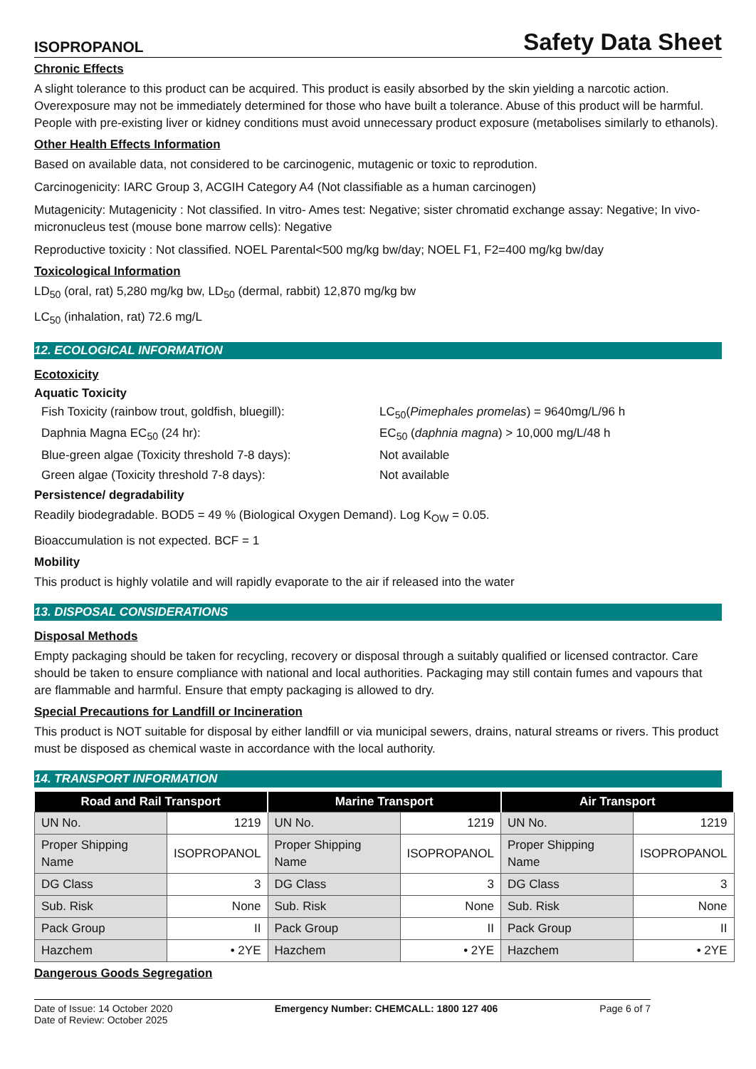ISOPROPANOL Safety Data Sheet
Chronic Effects
A slight tolerance to this product can be acquired. This product is easily absorbed by the skin yielding a narcotic action. Overexposure may not be immediately determined for those who have built a tolerance. Abuse of this product will be harmful. People with pre-existing liver or kidney conditions must avoid unnecessary product exposure (metabolises similarly to ethanols).
Other Health Effects Information
Based on available data, not considered to be carcinogenic, mutagenic or toxic to reprodution.
Carcinogenicity: IARC Group 3, ACGIH Category A4 (Not classifiable as a human carcinogen)
Mutagenicity: Mutagenicity : Not classified. In vitro- Ames test: Negative; sister chromatid exchange assay: Negative; In vivo- micronucleus test (mouse bone marrow cells): Negative
Reproductive toxicity : Not classified. NOEL Parental<500 mg/kg bw/day; NOEL F1, F2=400 mg/kg bw/day
Toxicological Information
LD<sub>50</sub> (oral, rat) 5,280 mg/kg bw, LD<sub>50</sub> (dermal, rabbit) 12,870 mg/kg bw
LC<sub>50</sub> (inhalation, rat) 72.6 mg/L
12. ECOLOGICAL INFORMATION
Ecotoxicity
Aquatic Toxicity
Fish Toxicity (rainbow trout, goldfish, bluegill): LC<sub>50</sub>(Pimephales promelas) = 9640mg/L/96 h
Daphnia Magna EC<sub>50</sub> (24 hr): EC<sub>50</sub> (daphnia magna) > 10,000 mg/L/48 h
Blue-green algae (Toxicity threshold 7-8 days): Not available
Green algae (Toxicity threshold 7-8 days): Not available
Persistence/ degradability
Readily biodegradable. BOD5 = 49 % (Biological Oxygen Demand). Log K<sub>OW</sub> = 0.05.
Bioaccumulation is not expected. BCF = 1
Mobility
This product is highly volatile and will rapidly evaporate to the air if released into the water
13. DISPOSAL CONSIDERATIONS
Disposal Methods
Empty packaging should be taken for recycling, recovery or disposal through a suitably qualified or licensed contractor. Care should be taken to ensure compliance with national and local authorities. Packaging may still contain fumes and vapours that are flammable and harmful. Ensure that empty packaging is allowed to dry.
Special Precautions for Landfill or Incineration
This product is NOT suitable for disposal by either landfill or via municipal sewers, drains, natural streams or rivers. This product must be disposed as chemical waste in accordance with the local authority.
14. TRANSPORT INFORMATION
| Road and Rail Transport | | Marine Transport | | Air Transport | |
| --- | --- | --- | --- | --- | --- |
| UN No. | 1219 | UN No. | 1219 | UN No. | 1219 |
| Proper Shipping Name | ISOPROPANOL | Proper Shipping Name | ISOPROPANOL | Proper Shipping Name | ISOPROPANOL |
| DG Class | 3 | DG Class | 3 | DG Class | 3 |
| Sub. Risk | None | Sub. Risk | None | Sub. Risk | None |
| Pack Group | II | Pack Group | II | Pack Group | II |
| Hazchem | • 2YE | Hazchem | • 2YE | Hazchem | • 2YE |
Dangerous Goods Segregation
Date of Issue: 14 October 2020
Date of Review: October 2025
Emergency Number: CHEMCALL: 1800 127 406
Page 6 of 7